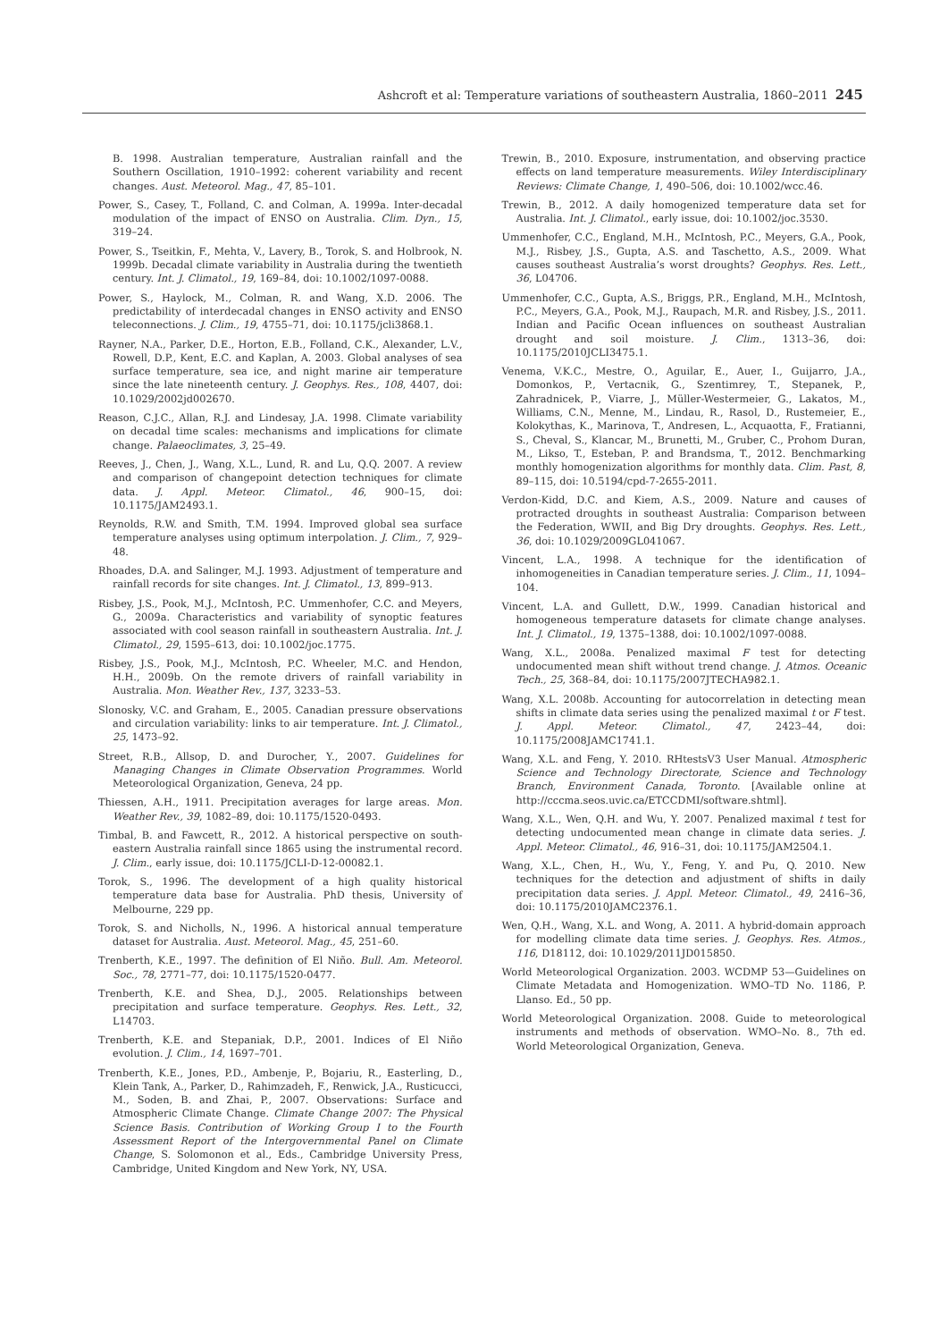Ashcroft et al: Temperature variations of southeastern Australia, 1860–2011 245
B. 1998. Australian temperature, Australian rainfall and the Southern Oscillation, 1910–1992: coherent variability and recent changes. Aust. Meteorol. Mag., 47, 85–101.
Power, S., Casey, T., Folland, C. and Colman, A. 1999a. Inter-decadal modulation of the impact of ENSO on Australia. Clim. Dyn., 15, 319–24.
Power, S., Tseitkin, F., Mehta, V., Lavery, B., Torok, S. and Holbrook, N. 1999b. Decadal climate variability in Australia during the twentieth century. Int. J. Climatol., 19, 169–84, doi: 10.1002/1097-0088.
Power, S., Haylock, M., Colman, R. and Wang, X.D. 2006. The predictability of interdecadal changes in ENSO activity and ENSO teleconnections. J. Clim., 19, 4755–71, doi: 10.1175/jcli3868.1.
Rayner, N.A., Parker, D.E., Horton, E.B., Folland, C.K., Alexander, L.V., Rowell, D.P., Kent, E.C. and Kaplan, A. 2003. Global analyses of sea surface temperature, sea ice, and night marine air temperature since the late nineteenth century. J. Geophys. Res., 108, 4407, doi: 10.1029/2002jd002670.
Reason, C.J.C., Allan, R.J. and Lindesay, J.A. 1998. Climate variability on decadal time scales: mechanisms and implications for climate change. Palaeoclimates, 3, 25–49.
Reeves, J., Chen, J., Wang, X.L., Lund, R. and Lu, Q.Q. 2007. A review and comparison of changepoint detection techniques for climate data. J. Appl. Meteor. Climatol., 46, 900–15, doi: 10.1175/JAM2493.1.
Reynolds, R.W. and Smith, T.M. 1994. Improved global sea surface temperature analyses using optimum interpolation. J. Clim., 7, 929–48.
Rhoades, D.A. and Salinger, M.J. 1993. Adjustment of temperature and rainfall records for site changes. Int. J. Climatol., 13, 899–913.
Risbey, J.S., Pook, M.J., McIntosh, P.C. Ummenhofer, C.C. and Meyers, G., 2009a. Characteristics and variability of synoptic features associated with cool season rainfall in southeastern Australia. Int. J. Climatol., 29, 1595–613, doi: 10.1002/joc.1775.
Risbey, J.S., Pook, M.J., McIntosh, P.C. Wheeler, M.C. and Hendon, H.H., 2009b. On the remote drivers of rainfall variability in Australia. Mon. Weather Rev., 137, 3233–53.
Slonosky, V.C. and Graham, E., 2005. Canadian pressure observations and circulation variability: links to air temperature. Int. J. Climatol., 25, 1473–92.
Street, R.B., Allsop, D. and Durocher, Y., 2007. Guidelines for Managing Changes in Climate Observation Programmes. World Meteorological Organization, Geneva, 24 pp.
Thiessen, A.H., 1911. Precipitation averages for large areas. Mon. Weather Rev., 39, 1082–89, doi: 10.1175/1520-0493.
Timbal, B. and Fawcett, R., 2012. A historical perspective on south-eastern Australia rainfall since 1865 using the instrumental record. J. Clim., early issue, doi: 10.1175/JCLI-D-12-00082.1.
Torok, S., 1996. The development of a high quality historical temperature data base for Australia. PhD thesis, University of Melbourne, 229 pp.
Torok, S. and Nicholls, N., 1996. A historical annual temperature dataset for Australia. Aust. Meteorol. Mag., 45, 251–60.
Trenberth, K.E., 1997. The definition of El Niño. Bull. Am. Meteorol. Soc., 78, 2771–77, doi: 10.1175/1520-0477.
Trenberth, K.E. and Shea, D.J., 2005. Relationships between precipitation and surface temperature. Geophys. Res. Lett., 32, L14703.
Trenberth, K.E. and Stepaniak, D.P., 2001. Indices of El Niño evolution. J. Clim., 14, 1697–701.
Trenberth, K.E., Jones, P.D., Ambenje, P., Bojariu, R., Easterling, D., Klein Tank, A., Parker, D., Rahimzadeh, F., Renwick, J.A., Rusticucci, M., Soden, B. and Zhai, P., 2007. Observations: Surface and Atmospheric Climate Change. Climate Change 2007: The Physical Science Basis. Contribution of Working Group I to the Fourth Assessment Report of the Intergovernmental Panel on Climate Change, S. Solomonon et al., Eds., Cambridge University Press, Cambridge, United Kingdom and New York, NY, USA.
Trewin, B., 2010. Exposure, instrumentation, and observing practice effects on land temperature measurements. Wiley Interdisciplinary Reviews: Climate Change, 1, 490–506, doi: 10.1002/wcc.46.
Trewin, B., 2012. A daily homogenized temperature data set for Australia. Int. J. Climatol., early issue, doi: 10.1002/joc.3530.
Ummenhofer, C.C., England, M.H., McIntosh, P.C., Meyers, G.A., Pook, M.J., Risbey, J.S., Gupta, A.S. and Taschetto, A.S., 2009. What causes southeast Australia’s worst droughts? Geophys. Res. Lett., 36, L04706.
Ummenhofer, C.C., Gupta, A.S., Briggs, P.R., England, M.H., McIntosh, P.C., Meyers, G.A., Pook, M.J., Raupach, M.R. and Risbey, J.S., 2011. Indian and Pacific Ocean influences on southeast Australian drought and soil moisture. J. Clim., 1313–36, doi: 10.1175/2010JCLI3475.1.
Venema, V.K.C., Mestre, O., Aguilar, E., Auer, I., Guijarro, J.A., Domonkos, P., Vertacnik, G., Szentimrey, T., Stepanek, P., Zahradnicek, P., Viarre, J., Müller-Westermeier, G., Lakatos, M., Williams, C.N., Menne, M., Lindau, R., Rasol, D., Rustemeier, E., Kolokythas, K., Marinova, T., Andresen, L., Acquaotta, F., Fratianni, S., Cheval, S., Klancar, M., Brunetti, M., Gruber, C., Prohom Duran, M., Likso, T., Esteban, P. and Brandsma, T., 2012. Benchmarking monthly homogenization algorithms for monthly data. Clim. Past, 8, 89–115, doi: 10.5194/cpd-7-2655-2011.
Verdon-Kidd, D.C. and Kiem, A.S., 2009. Nature and causes of protracted droughts in southeast Australia: Comparison between the Federation, WWII, and Big Dry droughts. Geophys. Res. Lett., 36, doi: 10.1029/2009GL041067.
Vincent, L.A., 1998. A technique for the identification of inhomogeneities in Canadian temperature series. J. Clim., 11, 1094–104.
Vincent, L.A. and Gullett, D.W., 1999. Canadian historical and homogeneous temperature datasets for climate change analyses. Int. J. Climatol., 19, 1375–1388, doi: 10.1002/1097-0088.
Wang, X.L., 2008a. Penalized maximal F test for detecting undocumented mean shift without trend change. J. Atmos. Oceanic Tech., 25, 368–84, doi: 10.1175/2007JTECHA982.1.
Wang, X.L. 2008b. Accounting for autocorrelation in detecting mean shifts in climate data series using the penalized maximal t or F test. J. Appl. Meteor. Climatol., 47, 2423–44, doi: 10.1175/2008JAMC1741.1.
Wang, X.L. and Feng, Y. 2010. RHtestsV3 User Manual. Atmospheric Science and Technology Directorate, Science and Technology Branch, Environment Canada, Toronto. [Available online at http://cccma.seos.uvic.ca/ETCCDMI/software.shtml].
Wang, X.L., Wen, Q.H. and Wu, Y. 2007. Penalized maximal t test for detecting undocumented mean change in climate data series. J. Appl. Meteor. Climatol., 46, 916–31, doi: 10.1175/JAM2504.1.
Wang, X.L., Chen, H., Wu, Y., Feng, Y. and Pu, Q. 2010. New techniques for the detection and adjustment of shifts in daily precipitation data series. J. Appl. Meteor. Climatol., 49, 2416–36, doi: 10.1175/2010JAMC2376.1.
Wen, Q.H., Wang, X.L. and Wong, A. 2011. A hybrid-domain approach for modelling climate data time series. J. Geophys. Res. Atmos., 116, D18112, doi: 10.1029/2011JD015850.
World Meteorological Organization. 2003. WCDMP 53—Guidelines on Climate Metadata and Homogenization. WMO–TD No. 1186, P. Llanso. Ed., 50 pp.
World Meteorological Organization. 2008. Guide to meteorological instruments and methods of observation. WMO–No. 8., 7th ed. World Meteorological Organization, Geneva.